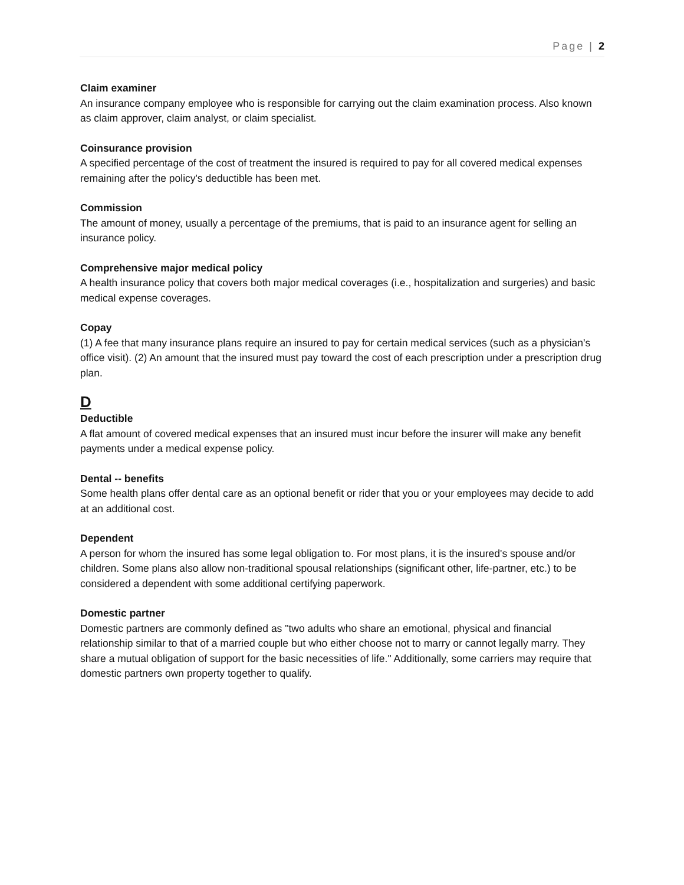Page | 2
Claim examiner
An insurance company employee who is responsible for carrying out the claim examination process. Also known as claim approver, claim analyst, or claim specialist.
Coinsurance provision
A specified percentage of the cost of treatment the insured is required to pay for all covered medical expenses remaining after the policy's deductible has been met.
Commission
The amount of money, usually a percentage of the premiums, that is paid to an insurance agent for selling an insurance policy.
Comprehensive major medical policy
A health insurance policy that covers both major medical coverages (i.e., hospitalization and surgeries) and basic medical expense coverages.
Copay
(1) A fee that many insurance plans require an insured to pay for certain medical services (such as a physician's office visit). (2) An amount that the insured must pay toward the cost of each prescription under a prescription drug plan.
D
Deductible
A flat amount of covered medical expenses that an insured must incur before the insurer will make any benefit payments under a medical expense policy.
Dental -- benefits
Some health plans offer dental care as an optional benefit or rider that you or your employees may decide to add at an additional cost.
Dependent
A person for whom the insured has some legal obligation to. For most plans, it is the insured's spouse and/or children. Some plans also allow non-traditional spousal relationships (significant other, life-partner, etc.) to be considered a dependent with some additional certifying paperwork.
Domestic partner
Domestic partners are commonly defined as "two adults who share an emotional, physical and financial relationship similar to that of a married couple but who either choose not to marry or cannot legally marry. They share a mutual obligation of support for the basic necessities of life." Additionally, some carriers may require that domestic partners own property together to qualify.